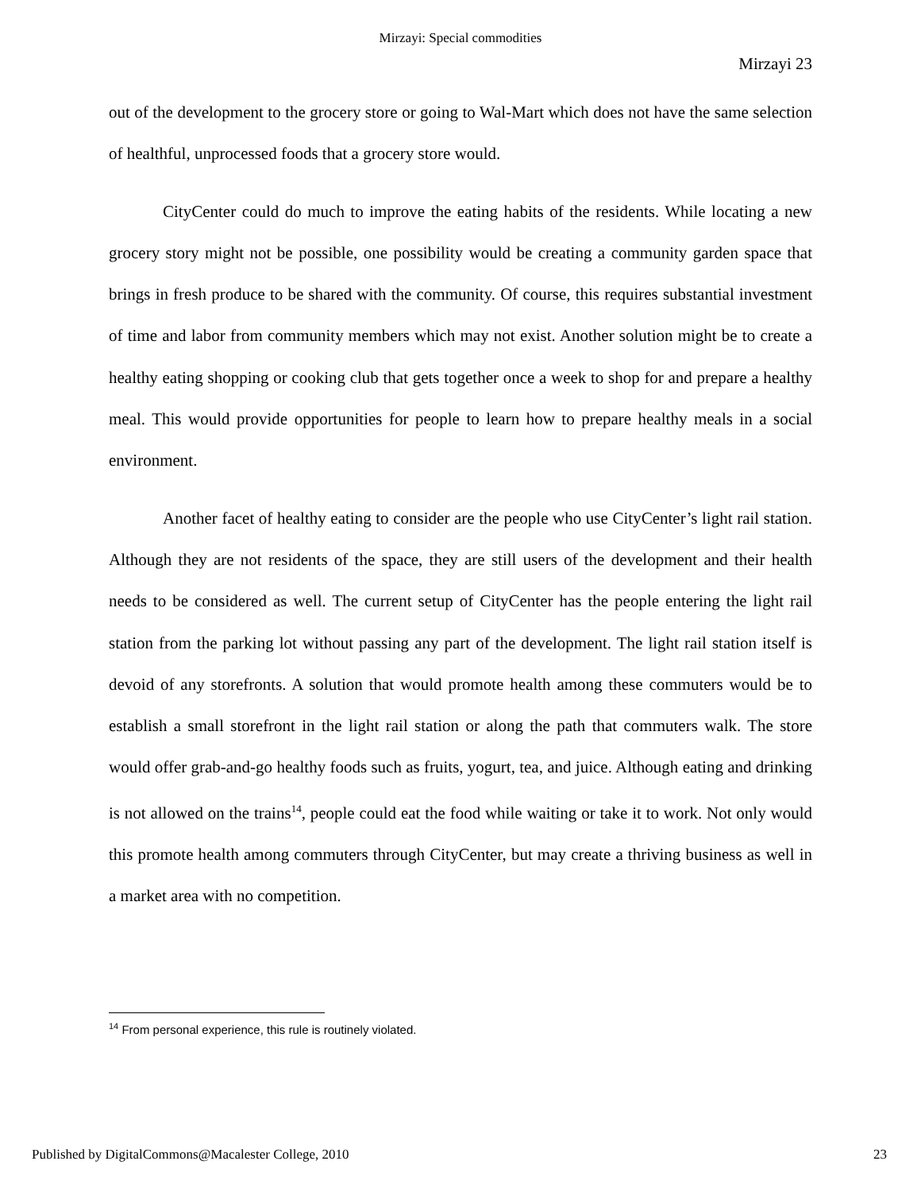Mirzayi: Special commodities
Mirzayi 23
out of the development to the grocery store or going to Wal-Mart which does not have the same selection of healthful, unprocessed foods that a grocery store would.
CityCenter could do much to improve the eating habits of the residents. While locating a new grocery story might not be possible, one possibility would be creating a community garden space that brings in fresh produce to be shared with the community. Of course, this requires substantial investment of time and labor from community members which may not exist. Another solution might be to create a healthy eating shopping or cooking club that gets together once a week to shop for and prepare a healthy meal. This would provide opportunities for people to learn how to prepare healthy meals in a social environment.
Another facet of healthy eating to consider are the people who use CityCenter’s light rail station. Although they are not residents of the space, they are still users of the development and their health needs to be considered as well. The current setup of CityCenter has the people entering the light rail station from the parking lot without passing any part of the development. The light rail station itself is devoid of any storefronts. A solution that would promote health among these commuters would be to establish a small storefront in the light rail station or along the path that commuters walk. The store would offer grab-and-go healthy foods such as fruits, yogurt, tea, and juice. Although eating and drinking is not allowed on the trains<sup>14</sup>, people could eat the food while waiting or take it to work. Not only would this promote health among commuters through CityCenter, but may create a thriving business as well in a market area with no competition.
<sup>14</sup> From personal experience, this rule is routinely violated.
Published by DigitalCommons@Macalester College, 2010 23